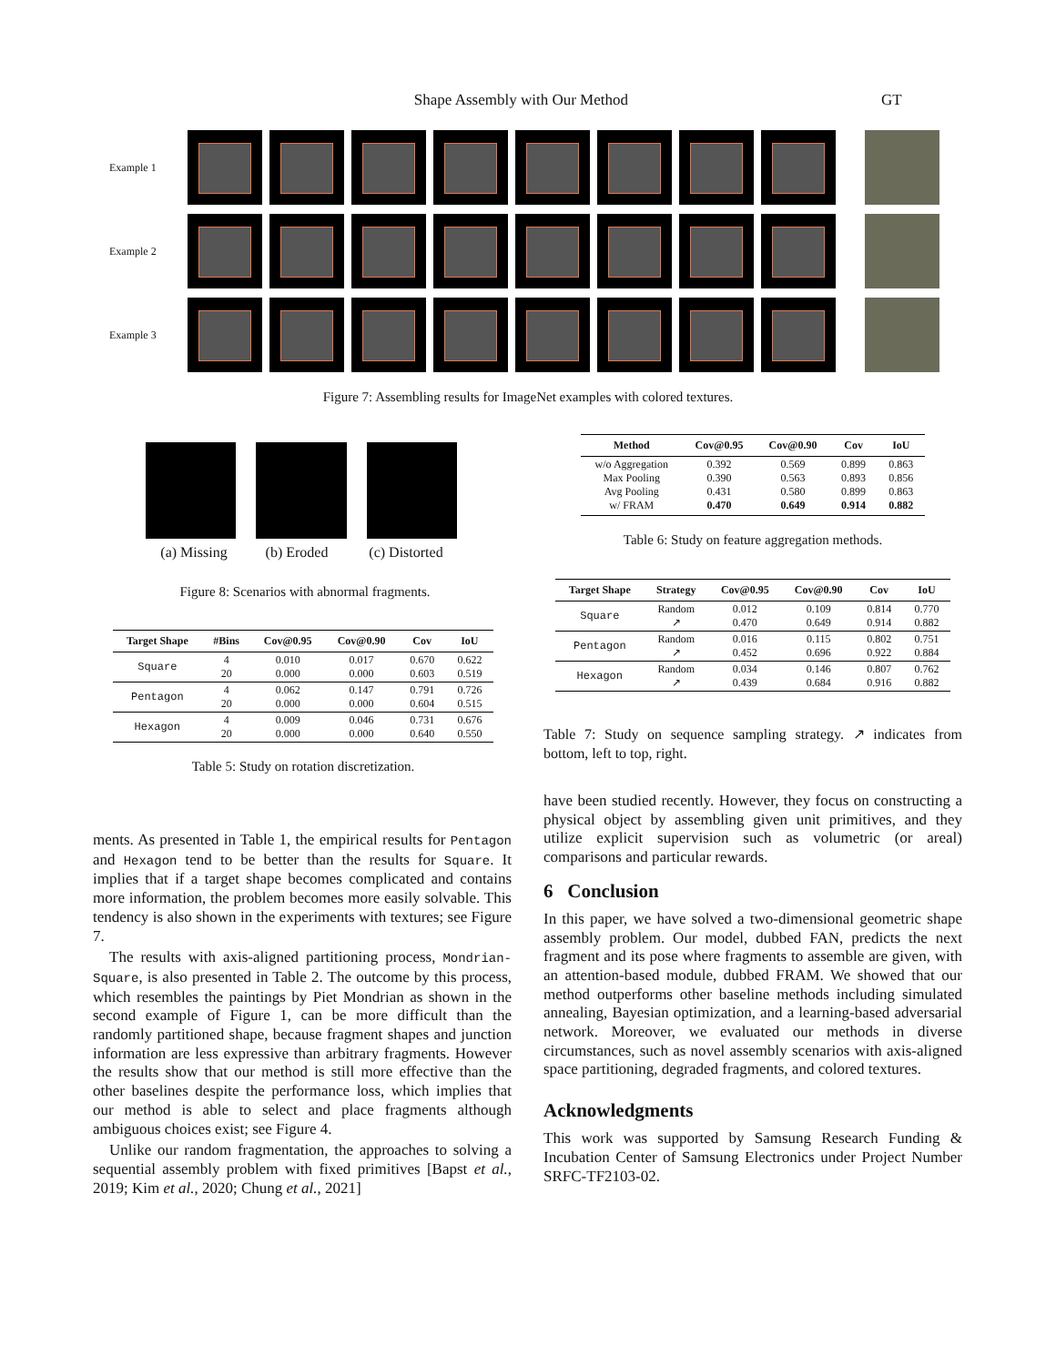Shape Assembly with Our Method GT
Example 1
Example 2
Example 3
Figure 7: Assembling results for ImageNet examples with colored textures.
(a) Missing (b) Eroded (c) Distorted
Figure 8: Scenarios with abnormal fragments.
| Target Shape | #Bins | Cov@0.95 | Cov@0.90 | Cov | IoU |
| --- | --- | --- | --- | --- | --- |
| Square | 4 20 | 0.010 0.000 | 0.017 0.000 | 0.670 0.603 | 0.622 0.519 |
| Pentagon | 4 20 | 0.062 0.000 | 0.147 0.000 | 0.791 0.604 | 0.726 0.515 |
| Hexagon | 4 20 | 0.009 0.000 | 0.046 0.000 | 0.731 0.640 | 0.676 0.550 |
Table 5: Study on rotation discretization.
| Method | Cov@0.95 | Cov@0.90 | Cov | IoU |
| --- | --- | --- | --- | --- |
| w/o Aggregation Max Pooling Avg Pooling w/ FRAM | 0.392 0.390 0.431 0.470 | 0.569 0.563 0.580 0.649 | 0.899 0.893 0.899 0.914 | 0.863 0.856 0.863 0.882 |
Table 6: Study on feature aggregation methods.
| Target Shape | Strategy | Cov@0.95 | Cov@0.90 | Cov | IoU |
| --- | --- | --- | --- | --- | --- |
| Square | Random ↗ | 0.012 0.470 | 0.109 0.649 | 0.814 0.914 | 0.770 0.882 |
| Pentagon | Random ↗ | 0.016 0.452 | 0.115 0.696 | 0.802 0.922 | 0.751 0.884 |
| Hexagon | Random ↗ | 0.034 0.439 | 0.146 0.684 | 0.807 0.916 | 0.762 0.882 |
Table 7: Study on sequence sampling strategy. ↗ indicates from bottom, left to top, right.
ments. As presented in Table 1, the empirical results for Pentagon and Hexagon tend to be better than the results for Square. It implies that if a target shape becomes complicated and contains more information, the problem becomes more easily solvable. This tendency is also shown in the experiments with textures; see Figure 7.
The results with axis-aligned partitioning process, Mondrian-Square, is also presented in Table 2. The outcome by this process, which resembles the paintings by Piet Mondrian as shown in the second example of Figure 1, can be more difficult than the randomly partitioned shape, because fragment shapes and junction information are less expressive than arbitrary fragments. However the results show that our method is still more effective than the other baselines despite the performance loss, which implies that our method is able to select and place fragments although ambiguous choices exist; see Figure 4.
Unlike our random fragmentation, the approaches to solving a sequential assembly problem with fixed primitives [Bapst et al., 2019; Kim et al., 2020; Chung et al., 2021]
have been studied recently. However, they focus on constructing a physical object by assembling given unit primitives, and they utilize explicit supervision such as volumetric (or areal) comparisons and particular rewards.
6 Conclusion
In this paper, we have solved a two-dimensional geometric shape assembly problem. Our model, dubbed FAN, predicts the next fragment and its pose where fragments to assemble are given, with an attention-based module, dubbed FRAM. We showed that our method outperforms other baseline methods including simulated annealing, Bayesian optimization, and a learning-based adversarial network. Moreover, we evaluated our methods in diverse circumstances, such as novel assembly scenarios with axis-aligned space partitioning, degraded fragments, and colored textures.
Acknowledgments
This work was supported by Samsung Research Funding & Incubation Center of Samsung Electronics under Project Number SRFC-TF2103-02.